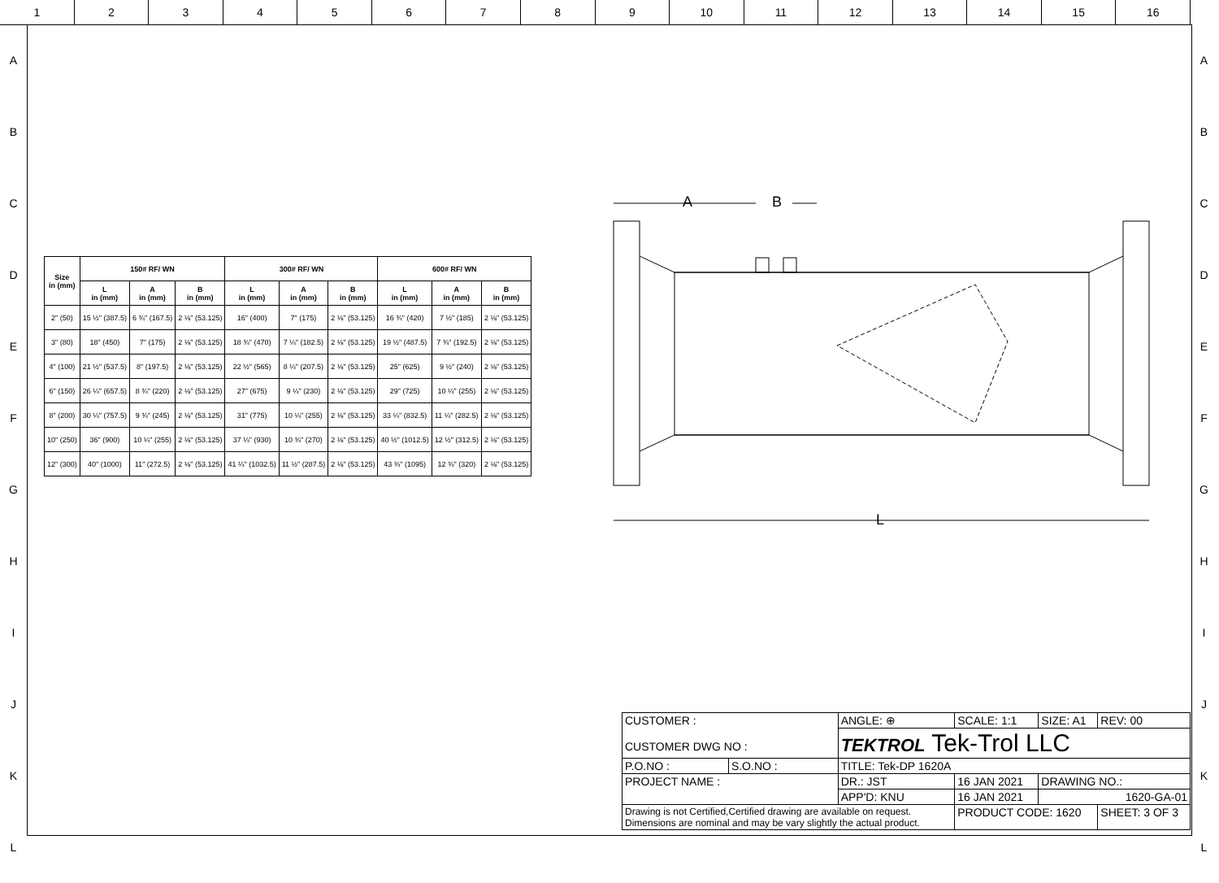1 2 3 4 5 6 7 8 9 10 11 12 13 14 15 16
A
B
C
D
E
F
G
H
I
J
K
L
A
B
C
D
E
F
G
H
I
J
K
L
| Size in (mm) | 150# RF/ WN | | | 300# RF/ WN | | | 600# RF/ WN | | |
| --- | --- | --- | --- | --- | --- | --- | --- | --- | --- |
| | L in (mm) | A in (mm) | B in (mm) | L in (mm) | A in (mm) | B in (mm) | L in (mm) | A in (mm) | B in (mm) |
| 2" (50) | 15 ½" (387.5) | 6 ¾" (167.5) | 2 ⅛" (53.125) | 16" (400) | 7" (175) | 2 ⅛" (53.125) | 16 ¾" (420) | 7 ½" (185) | 2 ⅛" (53.125) |
| 3" (80) | 18" (450) | 7" (175) | 2 ⅛" (53.125) | 18 ¾" (470) | 7 ¼" (182.5) | 2 ⅛" (53.125) | 19 ½" (487.5) | 7 ¾" (192.5) | 2 ⅛" (53.125) |
| 4" (100) | 21 ½" (537.5) | 8" (197.5) | 2 ⅛" (53.125) | 22 ½" (565) | 8 ¼" (207.5) | 2 ⅛" (53.125) | 25" (625) | 9 ½" (240) | 2 ⅛" (53.125) |
| 6" (150) | 26 ¼" (657.5) | 8 ¾" (220) | 2 ⅛" (53.125) | 27" (675) | 9 ¼" (230) | 2 ⅛" (53.125) | 29" (725) | 10 ¼" (255) | 2 ⅛" (53.125) |
| 8" (200) | 30 ¼" (757.5) | 9 ¾" (245) | 2 ⅛" (53.125) | 31" (775) | 10 ¼" (255) | 2 ⅛" (53.125) | 33 ¼" (832.5) | 11 ¼" (282.5) | 2 ⅛" (53.125) |
| 10" (250) | 36" (900) | 10 ¼" (255) | 2 ⅛" (53.125) | 37 ¼" (930) | 10 ¾" (270) | 2 ⅛" (53.125) | 40 ½" (1012.5) | 12 ½" (312.5) | 2 ⅛" (53.125) |
| 12" (300) | 40" (1000) | 11" (272.5) | 2 ⅛" (53.125) | 41 ¼" (1032.5) | 11 ½" (287.5) | 2 ⅛" (53.125) | 43 ¾" (1095) | 12 ¾" (320) | 2 ⅛" (53.125) |
A
B
L
| CUSTOMER : CUSTOMER DWG NO : | | ANGLE: ⊕ | SCALE: 1:1 | SIZE: A1 | REV: 00 |
| | | TEKTROL Tek-Trol LLC | | | |
| P.O.NO : | S.O.NO : | TITLE: Tek-DP 1620A | | | |
| PROJECT NAME : | | DR.: JST | 16 JAN 2021 | DRAWING NO.: | |
| | | APP'D: KNU | 16 JAN 2021 | 1620-GA-01 | |
| Drawing is not Certified,Certified drawing are available on request. Dimensions are nominal and may be vary slightly the actual product. | | | PRODUCT CODE: 1620 | | SHEET: 3 OF 3 |